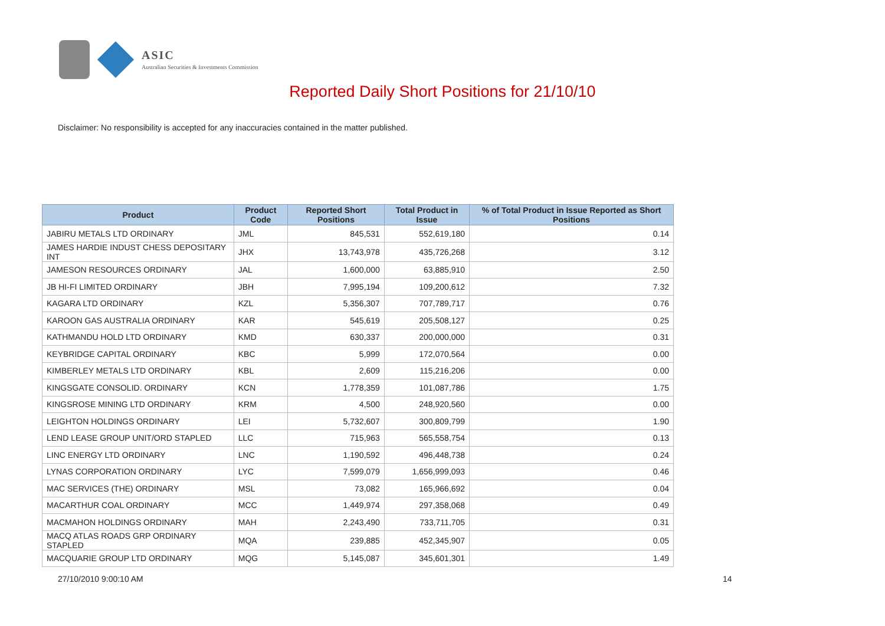ASIC
Australian Securities & Investments Commission
Reported Daily Short Positions for 21/10/10
Disclaimer: No responsibility is accepted for any inaccuracies contained in the matter published.
| Product | Product Code | Reported Short Positions | Total Product in Issue | % of Total Product in Issue Reported as Short Positions |
| --- | --- | --- | --- | --- |
| JABIRU METALS LTD ORDINARY | JML | 845,531 | 552,619,180 | 0.14 |
| JAMES HARDIE INDUST CHESS DEPOSITARY INT | JHX | 13,743,978 | 435,726,268 | 3.12 |
| JAMESON RESOURCES ORDINARY | JAL | 1,600,000 | 63,885,910 | 2.50 |
| JB HI-FI LIMITED ORDINARY | JBH | 7,995,194 | 109,200,612 | 7.32 |
| KAGARA LTD ORDINARY | KZL | 5,356,307 | 707,789,717 | 0.76 |
| KAROON GAS AUSTRALIA ORDINARY | KAR | 545,619 | 205,508,127 | 0.25 |
| KATHMANDU HOLD LTD ORDINARY | KMD | 630,337 | 200,000,000 | 0.31 |
| KEYBRIDGE CAPITAL ORDINARY | KBC | 5,999 | 172,070,564 | 0.00 |
| KIMBERLEY METALS LTD ORDINARY | KBL | 2,609 | 115,216,206 | 0.00 |
| KINGSGATE CONSOLID. ORDINARY | KCN | 1,778,359 | 101,087,786 | 1.75 |
| KINGSROSE MINING LTD ORDINARY | KRM | 4,500 | 248,920,560 | 0.00 |
| LEIGHTON HOLDINGS ORDINARY | LEI | 5,732,607 | 300,809,799 | 1.90 |
| LEND LEASE GROUP UNIT/ORD STAPLED | LLC | 715,963 | 565,558,754 | 0.13 |
| LINC ENERGY LTD ORDINARY | LNC | 1,190,592 | 496,448,738 | 0.24 |
| LYNAS CORPORATION ORDINARY | LYC | 7,599,079 | 1,656,999,093 | 0.46 |
| MAC SERVICES (THE) ORDINARY | MSL | 73,082 | 165,966,692 | 0.04 |
| MACARTHUR COAL ORDINARY | MCC | 1,449,974 | 297,358,068 | 0.49 |
| MACMAHON HOLDINGS ORDINARY | MAH | 2,243,490 | 733,711,705 | 0.31 |
| MACQ ATLAS ROADS GRP ORDINARY STAPLED | MQA | 239,885 | 452,345,907 | 0.05 |
| MACQUARIE GROUP LTD ORDINARY | MQG | 5,145,087 | 345,601,301 | 1.49 |
27/10/2010 9:00:10 AM 14